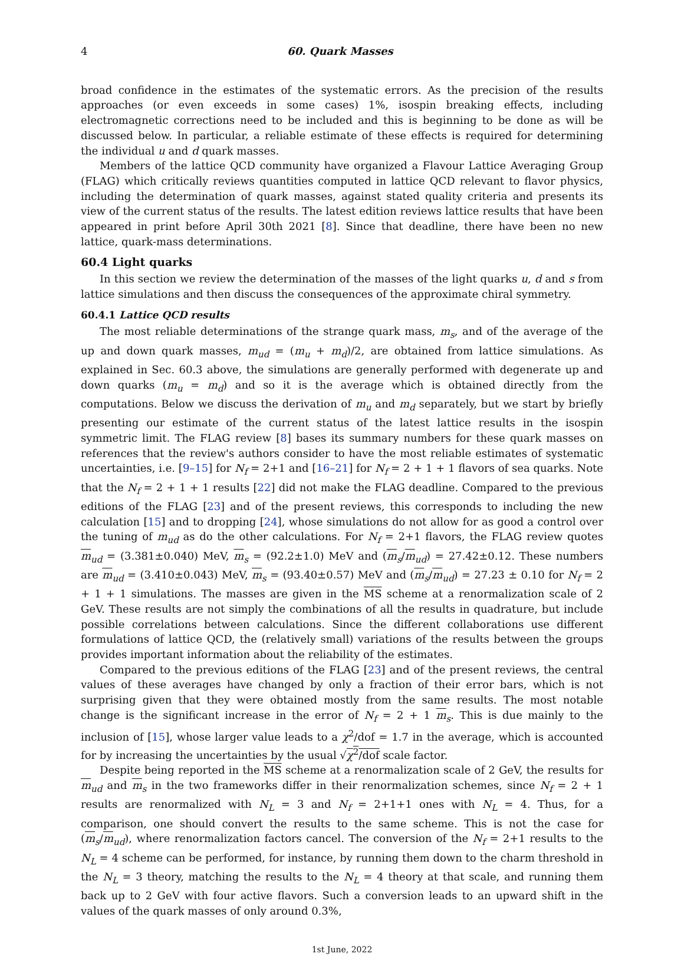4 60. Quark Masses
broad confidence in the estimates of the systematic errors. As the precision of the results approaches (or even exceeds in some cases) 1%, isospin breaking effects, including electromagnetic corrections need to be included and this is beginning to be done as will be discussed below. In particular, a reliable estimate of these effects is required for determining the individual u and d quark masses.
Members of the lattice QCD community have organized a Flavour Lattice Averaging Group (FLAG) which critically reviews quantities computed in lattice QCD relevant to flavor physics, including the determination of quark masses, against stated quality criteria and presents its view of the current status of the results. The latest edition reviews lattice results that have been appeared in print before April 30th 2021 [8]. Since that deadline, there have been no new lattice, quark-mass determinations.
60.4 Light quarks
In this section we review the determination of the masses of the light quarks u, d and s from lattice simulations and then discuss the consequences of the approximate chiral symmetry.
60.4.1 Lattice QCD results
The most reliable determinations of the strange quark mass, m<sub>s</sub>, and of the average of the up and down quark masses, m<sub>ud</sub> = (m<sub>u</sub> + m<sub>d</sub>)/2, are obtained from lattice simulations. As explained in Sec. 60.3 above, the simulations are generally performed with degenerate up and down quarks (m<sub>u</sub> = m<sub>d</sub>) and so it is the average which is obtained directly from the computations. Below we discuss the derivation of m<sub>u</sub> and m<sub>d</sub> separately, but we start by briefly presenting our estimate of the current status of the latest lattice results in the isospin symmetric limit. The FLAG review [8] bases its summary numbers for these quark masses on references that the review's authors consider to have the most reliable estimates of systematic uncertainties, i.e. [9–15] for N<sub>f</sub> = 2+1 and [16–21] for N<sub>f</sub> = 2 + 1 + 1 flavors of sea quarks. Note that the N<sub>f</sub> = 2 + 1 + 1 results [22] did not make the FLAG deadline. Compared to the previous editions of the FLAG [23] and of the present reviews, this corresponds to including the new calculation [15] and to dropping [24], whose simulations do not allow for as good a control over the tuning of m<sub>ud</sub> as do the other calculations. For N<sub>f</sub> = 2+1 flavors, the FLAG review quotes m<sub>ud</sub> = (3.381±0.040) MeV, m<sub>s</sub> = (92.2±1.0) MeV and (m<sub>s</sub>/m<sub>ud</sub>) = 27.42±0.12. These numbers are m<sub>ud</sub> = (3.410±0.043) MeV, m<sub>s</sub> = (93.40±0.57) MeV and (m<sub>s</sub>/m<sub>ud</sub>) = 27.23 ± 0.10 for N<sub>f</sub> = 2 + 1 + 1 simulations. The masses are given in the MS scheme at a renormalization scale of 2 GeV. These results are not simply the combinations of all the results in quadrature, but include possible correlations between calculations. Since the different collaborations use different formulations of lattice QCD, the (relatively small) variations of the results between the groups provides important information about the reliability of the estimates.
Compared to the previous editions of the FLAG [23] and of the present reviews, the central values of these averages have changed by only a fraction of their error bars, which is not surprising given that they were obtained mostly from the same results. The most notable change is the significant increase in the error of N<sub>f</sub> = 2 + 1 m<sub>s</sub>. This is due mainly to the inclusion of [15], whose larger value leads to a χ<sup>2</sup>/dof = 1.7 in the average, which is accounted for by increasing the uncertainties by the usual √χ<sup>2</sup>/dof scale factor.
Despite being reported in the MS scheme at a renormalization scale of 2 GeV, the results for m<sub>ud</sub> and m<sub>s</sub> in the two frameworks differ in their renormalization schemes, since N<sub>f</sub> = 2 + 1 results are renormalized with N<sub>L</sub> = 3 and N<sub>f</sub> = 2+1+1 ones with N<sub>L</sub> = 4. Thus, for a comparison, one should convert the results to the same scheme. This is not the case for (m<sub>s</sub>/m<sub>ud</sub>), where renormalization factors cancel. The conversion of the N<sub>f</sub> = 2+1 results to the N<sub>L</sub> = 4 scheme can be performed, for instance, by running them down to the charm threshold in the N<sub>L</sub> = 3 theory, matching the results to the N<sub>L</sub> = 4 theory at that scale, and running them back up to 2 GeV with four active flavors. Such a conversion leads to an upward shift in the values of the quark masses of only around 0.3%,
1st June, 2022